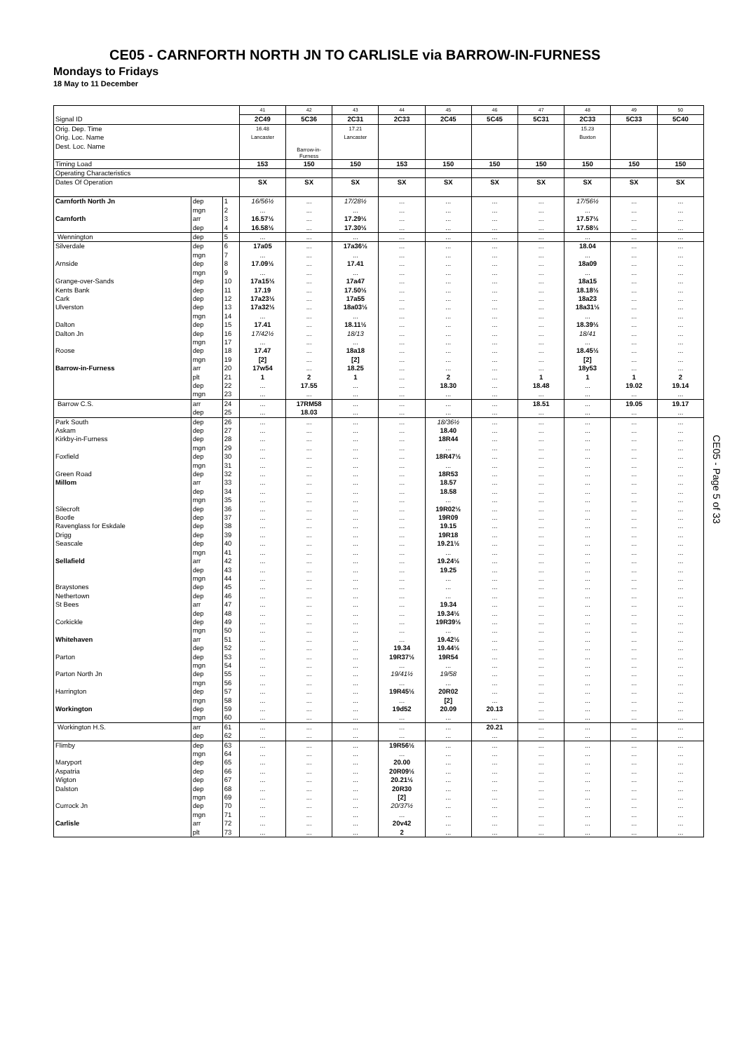CE05 - CARNFORTH NORTH JN TO CARLISLE via BARROW-IN-FURNESS
Mondays to Fridays
18 May to 11 December
| | | | 41 | 42 | 43 | 44 | 45 | 46 | 47 | 48 | 49 | 50 |
| Signal ID | | | 2C49 | 5C36 | 2C31 | 2C33 | 2C45 | 5C45 | 5C31 | 2C33 | 5C33 | 5C40 |
| Orig. Dep. Time | | | 16.48 | | 17.21 | | | | | 15.23 | | |
| Orig. Loc. Name | | | Lancaster | | Lancaster | | | | | Buxton | | |
| Dest. Loc. Name | | | | Barrow-in- Furness | | | | | | | | |
| Timing Load | | | 153 | 150 | 150 | 153 | 150 | 150 | 150 | 150 | 150 | 150 |
| Operating Characteristics | | | | | | | | | | | | |
| Dates Of Operation | | | SX | SX | SX | SX | SX | SX | SX | SX | SX | SX |
| Carnforth North Jn | dep | 1 | 16/56½ | ... | 17/28½ | ... | ... | ... | ... | 17/56½ | ... | ... |
| | mgn | 2 | ... | ... | ... | ... | ... | ... | ... | ... | ... | ... |
| Carnforth | arr | 3 | 16.57½ | ... | 17.29½ | ... | ... | ... | ... | 17.57½ | ... | ... |
| | dep | 4 | 16.58½ | ... | 17.30½ | ... | ... | ... | ... | 17.58½ | ... | ... |
| Wennington | dep | 5 | ... | ... | ... | ... | ... | ... | ... | ... | ... | ... |
| Silverdale | dep | 6 | 17a05 | ... | 17a36½ | ... | ... | ... | ... | 18.04 | ... | ... |
| | mgn | 7 | ... | ... | ... | ... | ... | ... | ... | ... | ... | ... |
| Arnside | dep | 8 | 17.09½ | ... | 17.41 | ... | ... | ... | ... | 18a09 | ... | ... |
| | mgn | 9 | ... | ... | ... | ... | ... | ... | ... | ... | ... | ... |
| Grange-over-Sands | dep | 10 | 17a15½ | ... | 17a47 | ... | ... | ... | ... | 18a15 | ... | ... |
| Kents Bank | dep | 11 | 17.19 | ... | 17.50½ | ... | ... | ... | ... | 18.18½ | ... | ... |
| Cark | dep | 12 | 17a23½ | ... | 17a55 | ... | ... | ... | ... | 18a23 | ... | ... |
| Ulverston | dep | 13 | 17a32½ | ... | 18a03½ | ... | ... | ... | ... | 18a31½ | ... | ... |
| | mgn | 14 | ... | ... | ... | ... | ... | ... | ... | ... | ... | ... |
| Dalton | dep | 15 | 17.41 | ... | 18.11½ | ... | ... | ... | ... | 18.39½ | ... | ... |
| Dalton Jn | dep | 16 | 17/42½ | ... | 18/13 | ... | ... | ... | ... | 18/41 | ... | ... |
| | mgn | 17 | ... | ... | ... | ... | ... | ... | ... | ... | ... | ... |
| Roose | dep | 18 | 17.47 | ... | 18a18 | ... | ... | ... | ... | 18.45½ | ... | ... |
| | mgn | 19 | [2] | ... | [2] | ... | ... | ... | ... | [2] | ... | ... |
| Barrow-in-Furness | arr | 20 | 17w54 | ... | 18.25 | ... | ... | ... | ... | 18y53 | ... | ... |
| | plt | 21 | 1 | 2 | 1 | ... | 2 | ... | 1 | 1 | 1 | 2 |
| | dep | 22 | ... | 17.55 | ... | ... | 18.30 | ... | 18.48 | ... | 19.02 | 19.14 |
| | mgn | 23 | ... | ... | ... | ... | ... | ... | ... | ... | ... | ... |
| Barrow C.S. | arr | 24 | ... | 17RM58 | ... | ... | ... | ... | 18.51 | ... | 19.05 | 19.17 |
| | dep | 25 | ... | 18.03 | ... | ... | ... | ... | ... | ... | ... | ... |
| Park South | dep | 26 | ... | ... | ... | ... | 18/36½ | ... | ... | ... | ... | ... |
| Askam | dep | 27 | ... | ... | ... | ... | 18.40 | ... | ... | ... | ... | ... |
| Kirkby-in-Furness | dep | 28 | ... | ... | ... | ... | 18R44 | ... | ... | ... | ... | ... |
| | mgn | 29 | ... | ... | ... | ... | ... | ... | ... | ... | ... | ... |
| Foxfield | dep | 30 | ... | ... | ... | ... | 18R47½ | ... | ... | ... | ... | ... |
| | mgn | 31 | ... | ... | ... | ... | ... | ... | ... | ... | ... | ... |
| Green Road | dep | 32 | ... | ... | ... | ... | 18R53 | ... | ... | ... | ... | ... |
| Millom | arr | 33 | ... | ... | ... | ... | 18.57 | ... | ... | ... | ... | ... |
| | dep | 34 | ... | ... | ... | ... | 18.58 | ... | ... | ... | ... | ... |
| | mgn | 35 | ... | ... | ... | ... | ... | ... | ... | ... | ... | ... |
| Silecroft | dep | 36 | ... | ... | ... | ... | 19R02½ | ... | ... | ... | ... | ... |
| Bootle | dep | 37 | ... | ... | ... | ... | 19R09 | ... | ... | ... | ... | ... |
| Ravenglass for Eskdale | dep | 38 | ... | ... | ... | ... | 19.15 | ... | ... | ... | ... | ... |
| Drigg | dep | 39 | ... | ... | ... | ... | 19R18 | ... | ... | ... | ... | ... |
| Seascale | dep | 40 | ... | ... | ... | ... | 19.21½ | ... | ... | ... | ... | ... |
| | mgn | 41 | ... | ... | ... | ... | ... | ... | ... | ... | ... | ... |
| Sellafield | arr | 42 | ... | ... | ... | ... | 19.24½ | ... | ... | ... | ... | ... |
| | dep | 43 | ... | ... | ... | ... | 19.25 | ... | ... | ... | ... | ... |
| | mgn | 44 | ... | ... | ... | ... | ... | ... | ... | ... | ... | ... |
| Braystones | dep | 45 | ... | ... | ... | ... | ... | ... | ... | ... | ... | ... |
| Nethertown | dep | 46 | ... | ... | ... | ... | ... | ... | ... | ... | ... | ... |
| St Bees | arr | 47 | ... | ... | ... | ... | 19.34 | ... | ... | ... | ... | ... |
| | dep | 48 | ... | ... | ... | ... | 19.34½ | ... | ... | ... | ... | ... |
| Corkickle | dep | 49 | ... | ... | ... | ... | 19R39½ | ... | ... | ... | ... | ... |
| | mgn | 50 | ... | ... | ... | ... | ... | ... | ... | ... | ... | ... |
| Whitehaven | arr | 51 | ... | ... | ... | ... | 19.42½ | ... | ... | ... | ... | ... |
| | dep | 52 | ... | ... | ... | 19.34 | 19.44½ | ... | ... | ... | ... | ... |
| Parton | dep | 53 | ... | ... | ... | 19R37½ | 19R54 | ... | ... | ... | ... | ... |
| | mgn | 54 | ... | ... | ... | ... | ... | ... | ... | ... | ... | ... |
| Parton North Jn | dep | 55 | ... | ... | ... | 19/41½ | 19/58 | ... | ... | ... | ... | ... |
| | mgn | 56 | ... | ... | ... | ... | ... | ... | ... | ... | ... | ... |
| Harrington | dep | 57 | ... | ... | ... | 19R45½ | 20R02 | ... | ... | ... | ... | ... |
| | mgn | 58 | ... | ... | ... | ... | [2] | ... | ... | ... | ... | ... |
| Workington | dep | 59 | ... | ... | ... | 19d52 | 20.09 | 20.13 | ... | ... | ... | ... |
| | mgn | 60 | ... | ... | ... | ... | ... | ... | ... | ... | ... | ... |
| Workington H.S. | arr | 61 | ... | ... | ... | ... | ... | 20.21 | ... | ... | ... | ... |
| | dep | 62 | ... | ... | ... | ... | ... | ... | ... | ... | ... | ... |
| Flimby | dep | 63 | ... | ... | ... | 19R56½ | ... | ... | ... | ... | ... | ... |
| | mgn | 64 | ... | ... | ... | ... | ... | ... | ... | ... | ... | ... |
| Maryport | dep | 65 | ... | ... | ... | 20.00 | ... | ... | ... | ... | ... | ... |
| Aspatria | dep | 66 | ... | ... | ... | 20R09½ | ... | ... | ... | ... | ... | ... |
| Wigton | dep | 67 | ... | ... | ... | 20.21½ | ... | ... | ... | ... | ... | ... |
| Dalston | dep | 68 | ... | ... | ... | 20R30 | ... | ... | ... | ... | ... | ... |
| | mgn | 69 | ... | ... | ... | [2] | ... | ... | ... | ... | ... | ... |
| Currock Jn | dep | 70 | ... | ... | ... | 20/37½ | ... | ... | ... | ... | ... | ... |
| | mgn | 71 | ... | ... | ... | ... | ... | ... | ... | ... | ... | ... |
| Carlisle | arr | 72 | ... | ... | ... | 20v42 | ... | ... | ... | ... | ... | ... |
| | plt | 73 | ... | ... | ... | 2 | ... | ... | ... | ... | ... | ... |
CE05 - Page 5 of 33